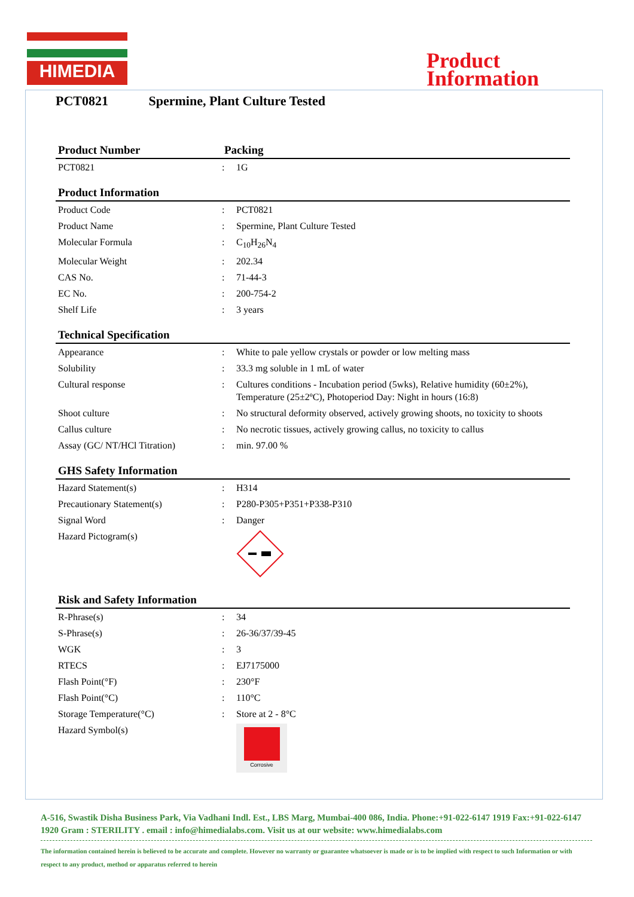HIMEDIA
Product
Information
PCT0821 Spermine, Plant Culture Tested
| Product Number | Packing | |
| PCT0821 | : | 1G |
| Product Information | | |
| Product Code | : | PCT0821 |
| Product Name | : | Spermine, Plant Culture Tested |
| Molecular Formula | : | C<sub>10</sub>H<sub>26</sub>N<sub>4</sub> |
| Molecular Weight | : | 202.34 |
| CAS No. | : | 71-44-3 |
| EC No. | : | 200-754-2 |
| Shelf Life | : | 3 years |
| Technical Specification | | |
| Appearance | : | White to pale yellow crystals or powder or low melting mass |
| Solubility | : | 33.3 mg soluble in 1 mL of water |
| Cultural response | : | Cultures conditions - Incubation period (5wks), Relative humidity (60±2%), Temperature (25±2ºC), Photoperiod Day: Night in hours (16:8) |
| Shoot culture | : | No structural deformity observed, actively growing shoots, no toxicity to shoots |
| Callus culture | : | No necrotic tissues, actively growing callus, no toxicity to callus |
| Assay (GC/ NT/HCl Titration) | : | min. 97.00 % |
| GHS Safety Information | | |
| Hazard Statement(s) | : | H314 |
| Precautionary Statement(s) | : | P280-P305+P351+P338-P310 |
| Signal Word | : | Danger |
| Hazard Pictogram(s) | | |
| Risk and Safety Information | | |
| R-Phrase(s) | : | 34 |
| S-Phrase(s) | : | 26-36/37/39-45 |
| WGK | : | 3 |
| RTECS | : | EJ7175000 |
| Flash Point(°F) | : | 230°F |
| Flash Point(°C) | : | 110°C |
| Storage Temperature(°C) | : | Store at 2 - 8°C |
| Hazard Symbol(s) | | Corrosive |
A-516, Swastik Disha Business Park, Via Vadhani Indl. Est., LBS Marg, Mumbai-400 086, India. Phone:+91-022-6147 1919 Fax:+91-022-6147 1920 Gram : STERILITY . email : info@himedialabs.com. Visit us at our website: www.himedialabs.com
The information contained herein is believed to be accurate and complete. However no warranty or guarantee whatsoever is made or is to be implied with respect to such Information or with respect to any product, method or apparatus referred to herein